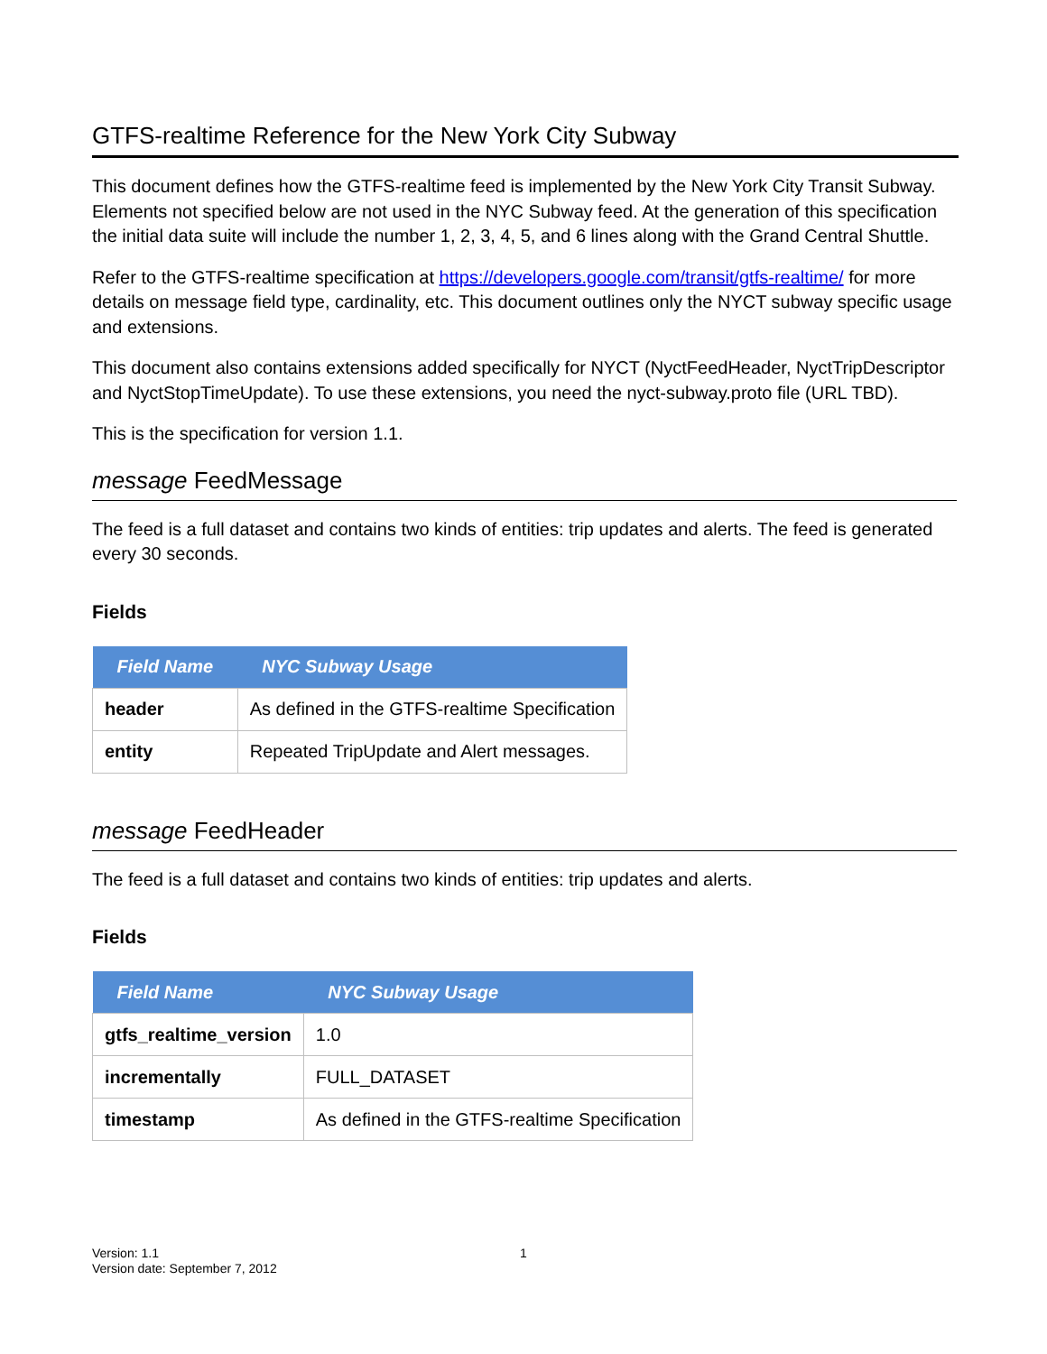GTFS-realtime Reference for the New York City Subway
This document defines how the GTFS-realtime feed is implemented by the New York City Transit Subway. Elements not specified below are not used in the NYC Subway feed. At the generation of this specification the initial data suite will include the number 1, 2, 3, 4, 5, and 6 lines along with the Grand Central Shuttle.
Refer to the GTFS-realtime specification at https://developers.google.com/transit/gtfs-realtime/ for more details on message field type, cardinality, etc. This document outlines only the NYCT subway specific usage and extensions.
This document also contains extensions added specifically for NYCT (NyctFeedHeader, NyctTripDescriptor and NyctStopTimeUpdate). To use these extensions, you need the nyct-subway.proto file (URL TBD).
This is the specification for version 1.1.
message FeedMessage
The feed is a full dataset and contains two kinds of entities: trip updates and alerts. The feed is generated every 30 seconds.
Fields
| Field Name | NYC Subway Usage |
| --- | --- |
| header | As defined in the GTFS-realtime Specification |
| entity | Repeated TripUpdate and Alert messages. |
message FeedHeader
The feed is a full dataset and contains two kinds of entities: trip updates and alerts.
Fields
| Field Name | NYC Subway Usage |
| --- | --- |
| gtfs_realtime_version | 1.0 |
| incrementally | FULL_DATASET |
| timestamp | As defined in the GTFS-realtime Specification |
Version: 1.1
Version date: September 7, 2012
1